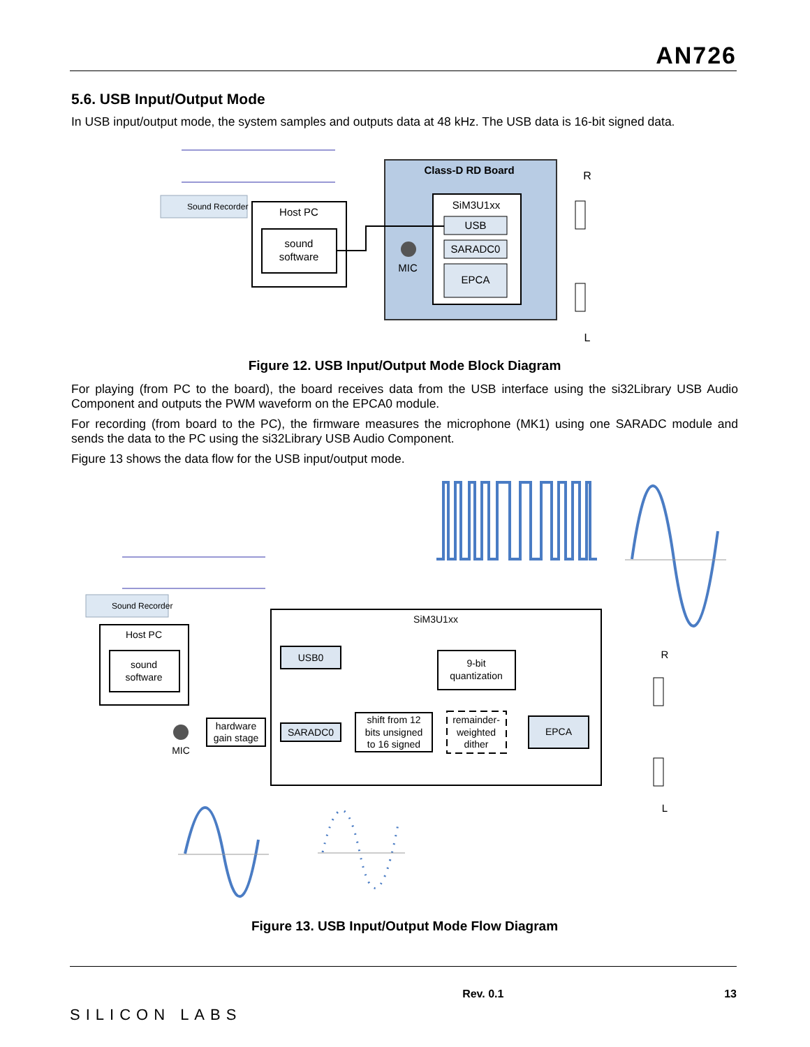AN726
5.6. USB Input/Output Mode
In USB input/output mode, the system samples and outputs data at 48 kHz. The USB data is 16-bit signed data.
Sound Recorder
Host PC
sound
software
Class-D RD Board
SiM3U1xx
USB
SARADC0
EPCA
MIC
R
L
Figure 12. USB Input/Output Mode Block Diagram
For playing (from PC to the board), the board receives data from the USB interface using the si32Library USB Audio Component and outputs the PWM waveform on the EPCA0 module.
For recording (from board to the PC), the firmware measures the microphone (MK1) using one SARADC module and sends the data to the PC using the si32Library USB Audio Component.
Figure 13 shows the data flow for the USB input/output mode.
Sound Recorder
Host PC
sound
software
SiM3U1xx
USB0
9-bit
quantization
hardware
gain stage
SARADC0
shift from 12
bits unsigned
to 16 signed
remainder-
weighted
dither
EPCA
MIC
R
L
Figure 13. USB Input/Output Mode Flow Diagram
SILICON LABS
Rev. 0.1 13